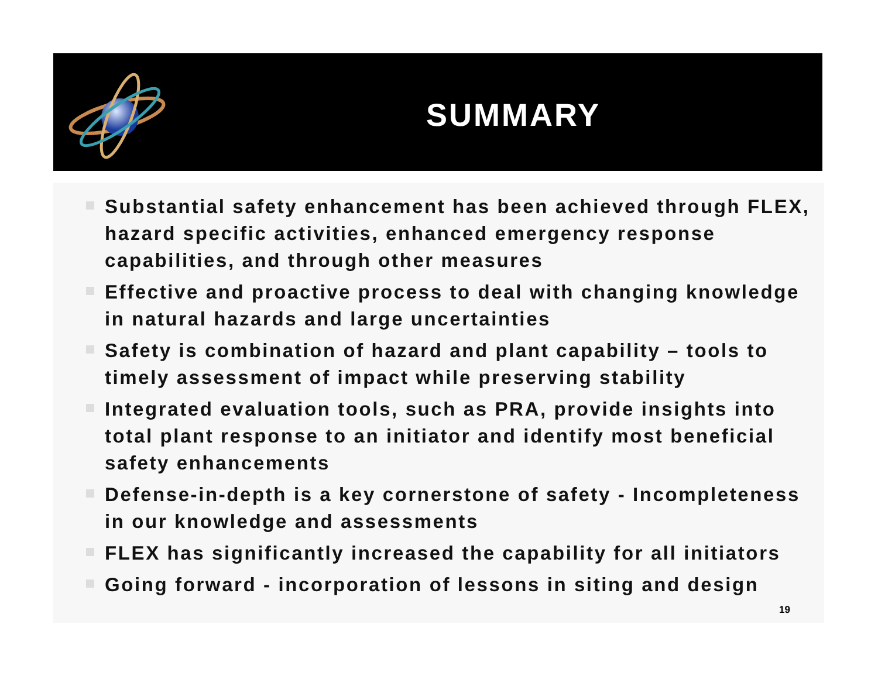SUMMARY
Substantial safety enhancement has been achieved through FLEX, hazard specific activities, enhanced emergency response capabilities, and through other measures
Effective and proactive process to deal with changing knowledge in natural hazards and large uncertainties
Safety is combination of hazard and plant capability – tools to timely assessment of impact while preserving stability
Integrated evaluation tools, such as PRA, provide insights into total plant response to an initiator and identify most beneficial safety enhancements
Defense-in-depth is a key cornerstone of safety - Incompleteness in our knowledge and assessments
FLEX has significantly increased the capability for all initiators
Going forward - incorporation of lessons in siting and design
19